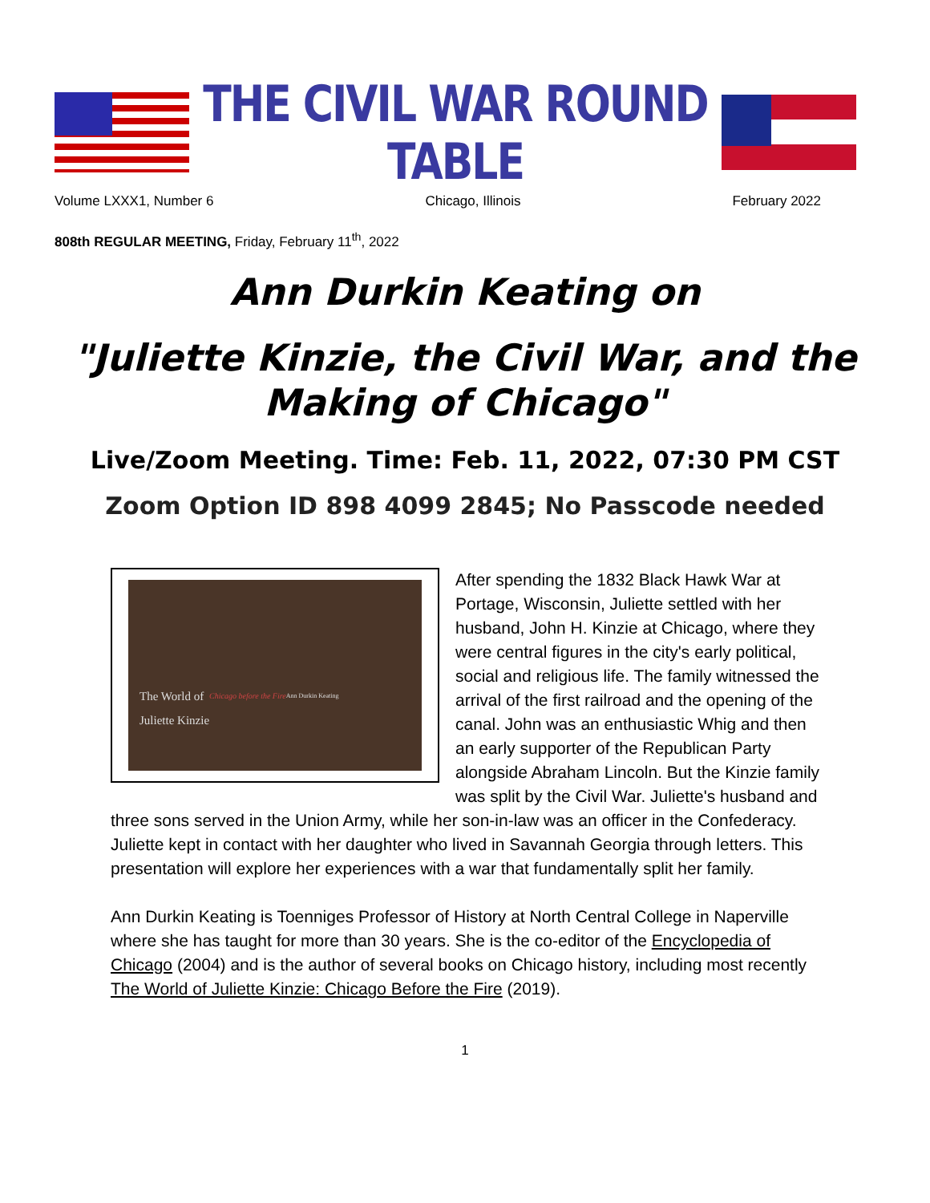THE CIVIL WAR ROUND TABLE
Volume LXXX1, Number 6 Chicago, Illinois February 2022
808th REGULAR MEETING, Friday, February 11<sup>th</sup>, 2022
Ann Durkin Keating on
"Juliette Kinzie, the Civil War, and the Making of Chicago"
Live/Zoom Meeting. Time: Feb. 11, 2022, 07:30 PM CST
Zoom Option ID 898 4099 2845; No Passcode needed
The World of
Juliette Kinzie
Chicago before the Fire
Ann Durkin Keating
After spending the 1832 Black Hawk War at Portage, Wisconsin, Juliette settled with her husband, John H. Kinzie at Chicago, where they were central figures in the city's early political, social and religious life. The family witnessed the arrival of the first railroad and the opening of the canal. John was an enthusiastic Whig and then an early supporter of the Republican Party alongside Abraham Lincoln. But the Kinzie family was split by the Civil War. Juliette's husband and three sons served in the Union Army, while her son-in-law was an officer in the Confederacy. Juliette kept in contact with her daughter who lived in Savannah Georgia through letters. This presentation will explore her experiences with a war that fundamentally split her family.
Ann Durkin Keating is Toenniges Professor of History at North Central College in Naperville where she has taught for more than 30 years. She is the co-editor of the Encyclopedia of Chicago (2004) and is the author of several books on Chicago history, including most recently The World of Juliette Kinzie: Chicago Before the Fire (2019).
1